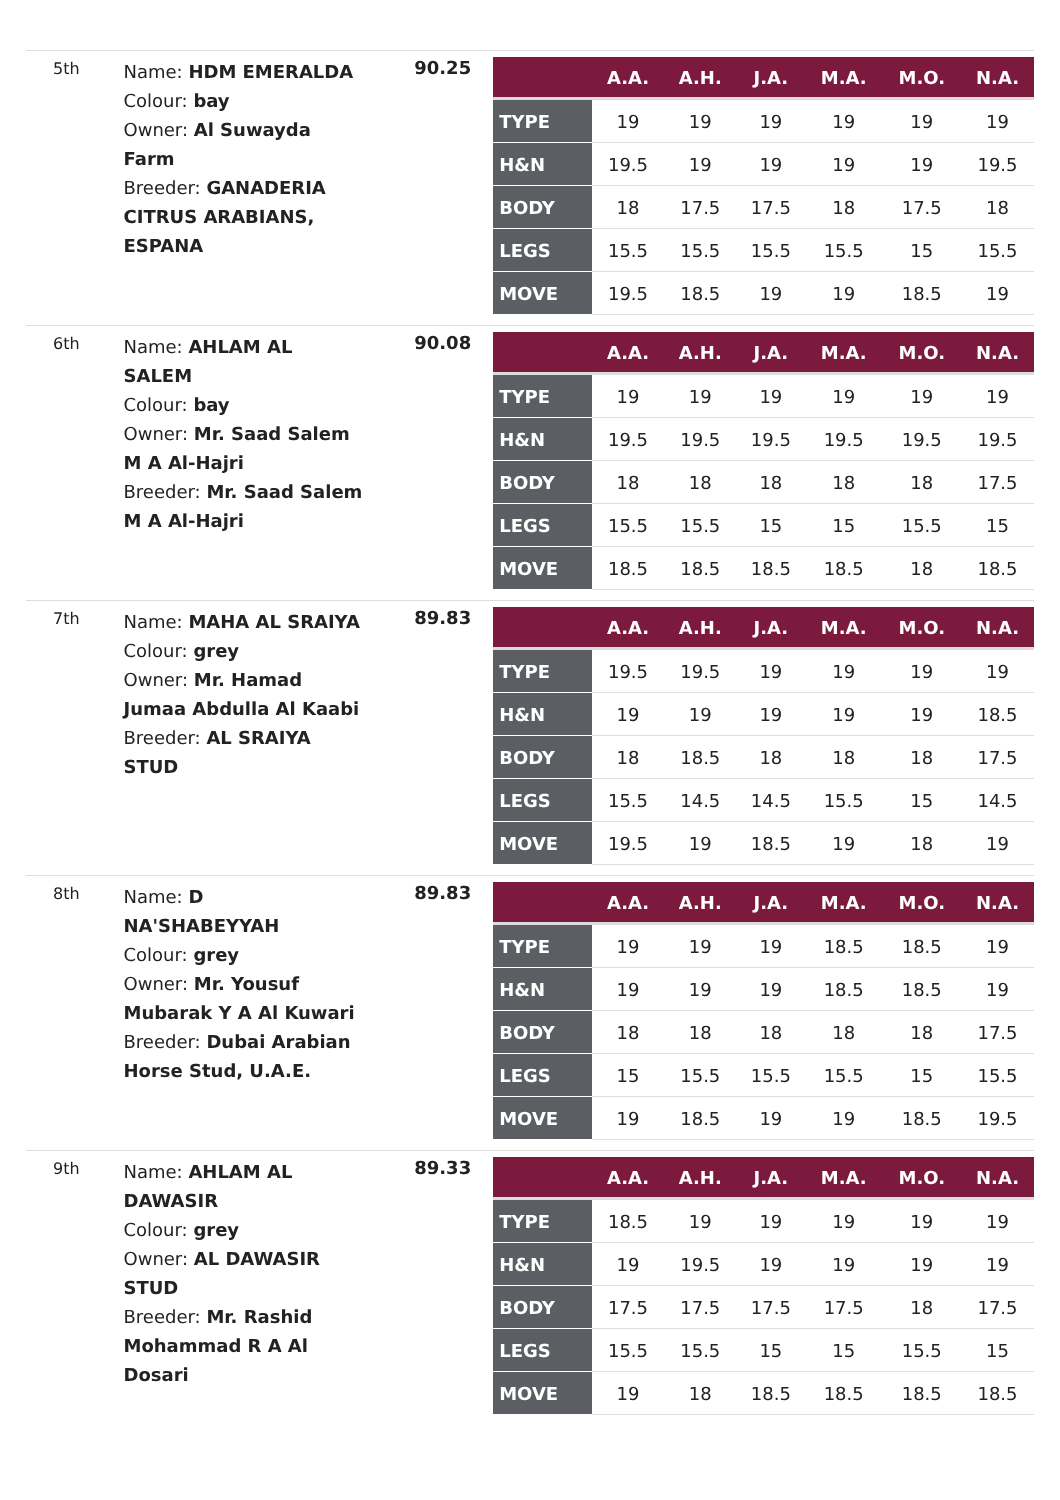5th
Name: HDM EMERALDA
Colour: bay
Owner: Al Suwayda Farm
Breeder: GANADERIA CITRUS ARABIANS, ESPANA
90.25
| | A.A. | A.H. | J.A. | M.A. | M.O. | N.A. |
| --- | --- | --- | --- | --- | --- | --- |
| TYPE | 19 | 19 | 19 | 19 | 19 | 19 |
| H&N | 19.5 | 19 | 19 | 19 | 19 | 19.5 |
| BODY | 18 | 17.5 | 17.5 | 18 | 17.5 | 18 |
| LEGS | 15.5 | 15.5 | 15.5 | 15.5 | 15 | 15.5 |
| MOVE | 19.5 | 18.5 | 19 | 19 | 18.5 | 19 |
6th
Name: AHLAM AL SALEM
Colour: bay
Owner: Mr. Saad Salem M A Al-Hajri
Breeder: Mr. Saad Salem M A Al-Hajri
90.08
| | A.A. | A.H. | J.A. | M.A. | M.O. | N.A. |
| --- | --- | --- | --- | --- | --- | --- |
| TYPE | 19 | 19 | 19 | 19 | 19 | 19 |
| H&N | 19.5 | 19.5 | 19.5 | 19.5 | 19.5 | 19.5 |
| BODY | 18 | 18 | 18 | 18 | 18 | 17.5 |
| LEGS | 15.5 | 15.5 | 15 | 15 | 15.5 | 15 |
| MOVE | 18.5 | 18.5 | 18.5 | 18.5 | 18 | 18.5 |
7th
Name: MAHA AL SRAIYA
Colour: grey
Owner: Mr. Hamad Jumaa Abdulla Al Kaabi
Breeder: AL SRAIYA STUD
89.83
| | A.A. | A.H. | J.A. | M.A. | M.O. | N.A. |
| --- | --- | --- | --- | --- | --- | --- |
| TYPE | 19.5 | 19.5 | 19 | 19 | 19 | 19 |
| H&N | 19 | 19 | 19 | 19 | 19 | 18.5 |
| BODY | 18 | 18.5 | 18 | 18 | 18 | 17.5 |
| LEGS | 15.5 | 14.5 | 14.5 | 15.5 | 15 | 14.5 |
| MOVE | 19.5 | 19 | 18.5 | 19 | 18 | 19 |
8th
Name: D NA'SHABEYYAH
Colour: grey
Owner: Mr. Yousuf Mubarak Y A Al Kuwari
Breeder: Dubai Arabian Horse Stud, U.A.E.
89.83
| | A.A. | A.H. | J.A. | M.A. | M.O. | N.A. |
| --- | --- | --- | --- | --- | --- | --- |
| TYPE | 19 | 19 | 19 | 18.5 | 18.5 | 19 |
| H&N | 19 | 19 | 19 | 18.5 | 18.5 | 19 |
| BODY | 18 | 18 | 18 | 18 | 18 | 17.5 |
| LEGS | 15 | 15.5 | 15.5 | 15.5 | 15 | 15.5 |
| MOVE | 19 | 18.5 | 19 | 19 | 18.5 | 19.5 |
9th
Name: AHLAM AL DAWASIR
Colour: grey
Owner: AL DAWASIR STUD
Breeder: Mr. Rashid Mohammad R A Al Dosari
89.33
| | A.A. | A.H. | J.A. | M.A. | M.O. | N.A. |
| --- | --- | --- | --- | --- | --- | --- |
| TYPE | 18.5 | 19 | 19 | 19 | 19 | 19 |
| H&N | 19 | 19.5 | 19 | 19 | 19 | 19 |
| BODY | 17.5 | 17.5 | 17.5 | 17.5 | 18 | 17.5 |
| LEGS | 15.5 | 15.5 | 15 | 15 | 15.5 | 15 |
| MOVE | 19 | 18 | 18.5 | 18.5 | 18.5 | 18.5 |